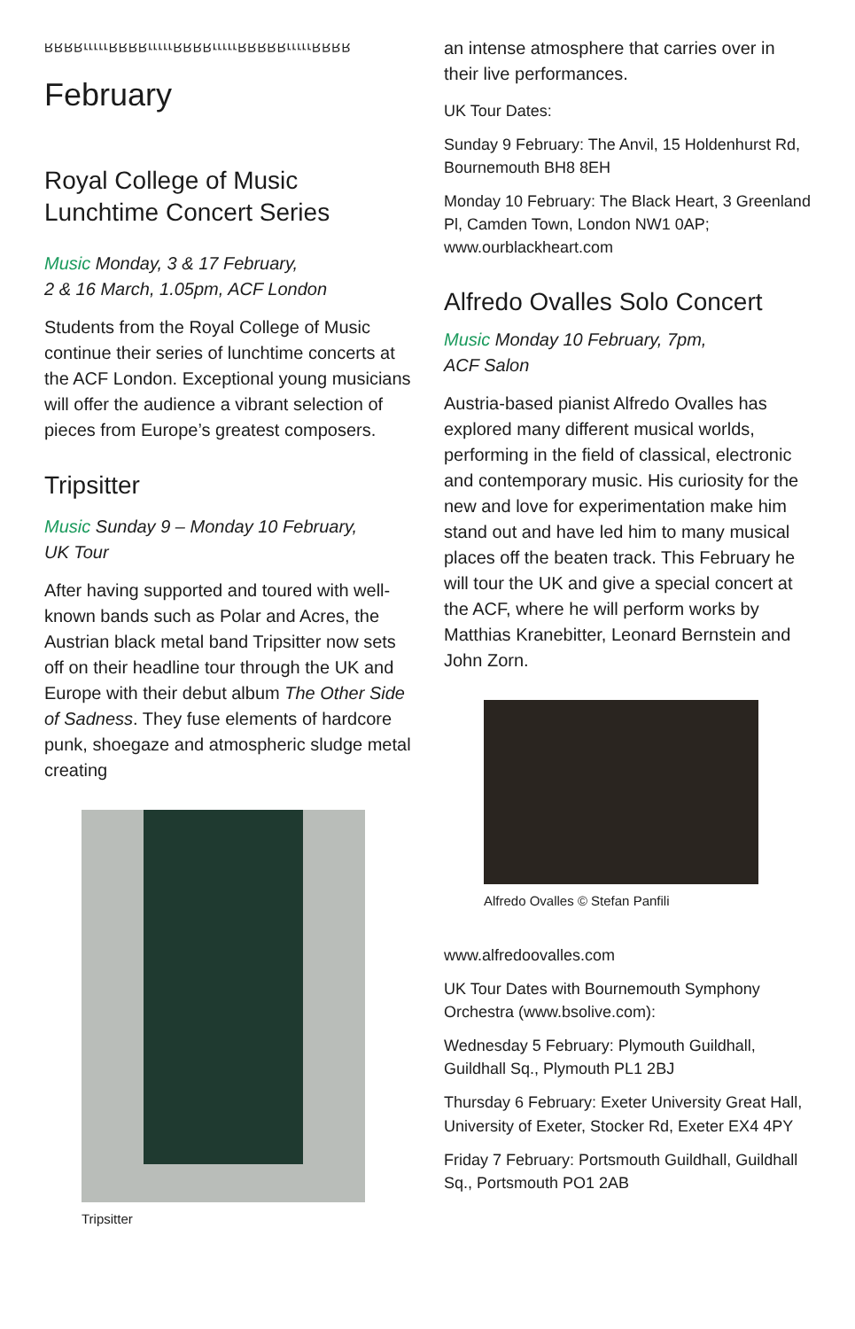RRRRrrrrrRRRRrrrrrRRRRrrrrrRRRRRrrrrrRRRR
February
Royal College of Music
Lunchtime Concert Series
Music Monday, 3 & 17 February,
2 & 16 March, 1.05pm, ACF London
Students from the Royal College of Music continue their series of lunchtime concerts at the ACF London. Exceptional young musicians will offer the audience a vibrant selection of pieces from Europe’s greatest composers.
Tripsitter
Music Sunday 9 – Monday 10 February,
UK Tour
After having supported and toured with well-known bands such as Polar and Acres, the Austrian black metal band Tripsitter now sets off on their headline tour through the UK and Europe with their debut album The Other Side of Sadness. They fuse elements of hardcore punk, shoegaze and atmospheric sludge metal creating
Tripsitter
an intense atmosphere that carries over in their live performances.
UK Tour Dates:
Sunday 9 February: The Anvil, 15 Holdenhurst Rd, Bournemouth BH8 8EH
Monday 10 February: The Black Heart, 3 Greenland Pl, Camden Town, London NW1 0AP; www.ourblackheart.com
Alfredo Ovalles Solo Concert
Music Monday 10 February, 7pm,
ACF Salon
Austria-based pianist Alfredo Ovalles has explored many different musical worlds, performing in the field of classical, electronic and contemporary music. His curiosity for the new and love for experimentation make him stand out and have led him to many musical places off the beaten track. This February he will tour the UK and give a special concert at the ACF, where he will perform works by Matthias Kranebitter, Leonard Bernstein and John Zorn.
Alfredo Ovalles © Stefan Panfili
www.alfredoovalles.com
UK Tour Dates with Bournemouth Symphony Orchestra (www.bsolive.com):
Wednesday 5 February: Plymouth Guildhall, Guildhall Sq., Plymouth PL1 2BJ
Thursday 6 February: Exeter University Great Hall, University of Exeter, Stocker Rd, Exeter EX4 4PY
Friday 7 February: Portsmouth Guildhall, Guildhall Sq., Portsmouth PO1 2AB